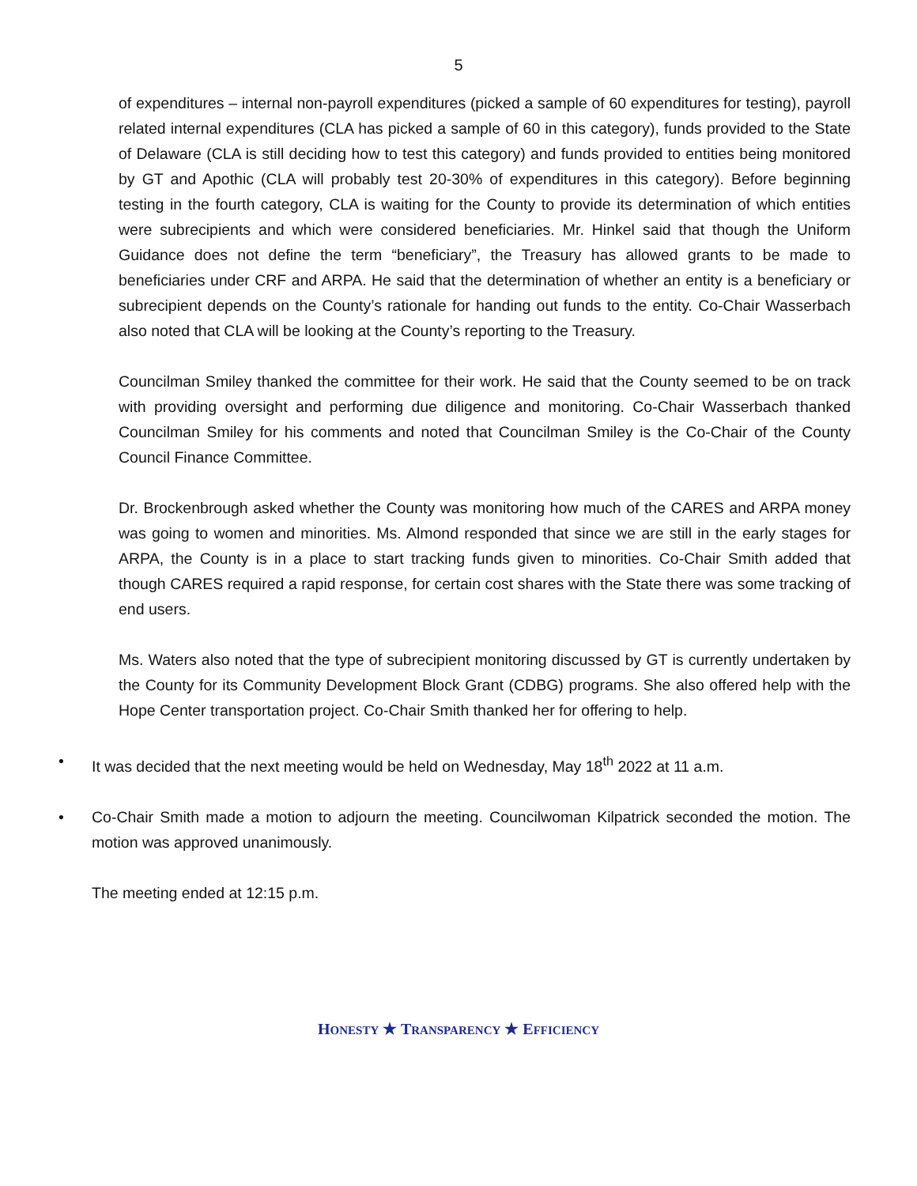5
of expenditures – internal non-payroll expenditures (picked a sample of 60 expenditures for testing), payroll related internal expenditures (CLA has picked a sample of 60 in this category), funds provided to the State of Delaware (CLA is still deciding how to test this category) and funds provided to entities being monitored by GT and Apothic (CLA will probably test 20-30% of expenditures in this category). Before beginning testing in the fourth category, CLA is waiting for the County to provide its determination of which entities were subrecipients and which were considered beneficiaries. Mr. Hinkel said that though the Uniform Guidance does not define the term “beneficiary”, the Treasury has allowed grants to be made to beneficiaries under CRF and ARPA. He said that the determination of whether an entity is a beneficiary or subrecipient depends on the County’s rationale for handing out funds to the entity. Co-Chair Wasserbach also noted that CLA will be looking at the County’s reporting to the Treasury.
Councilman Smiley thanked the committee for their work. He said that the County seemed to be on track with providing oversight and performing due diligence and monitoring. Co-Chair Wasserbach thanked Councilman Smiley for his comments and noted that Councilman Smiley is the Co-Chair of the County Council Finance Committee.
Dr. Brockenbrough asked whether the County was monitoring how much of the CARES and ARPA money was going to women and minorities. Ms. Almond responded that since we are still in the early stages for ARPA, the County is in a place to start tracking funds given to minorities. Co-Chair Smith added that though CARES required a rapid response, for certain cost shares with the State there was some tracking of end users.
Ms. Waters also noted that the type of subrecipient monitoring discussed by GT is currently undertaken by the County for its Community Development Block Grant (CDBG) programs. She also offered help with the Hope Center transportation project. Co-Chair Smith thanked her for offering to help.
• It was decided that the next meeting would be held on Wednesday, May 18<sup>th</sup> 2022 at 11 a.m.
• Co-Chair Smith made a motion to adjourn the meeting. Councilwoman Kilpatrick seconded the motion. The motion was approved unanimously.
The meeting ended at 12:15 p.m.
HONESTY ★ TRANSPARENCY ★ EFFICIENCY